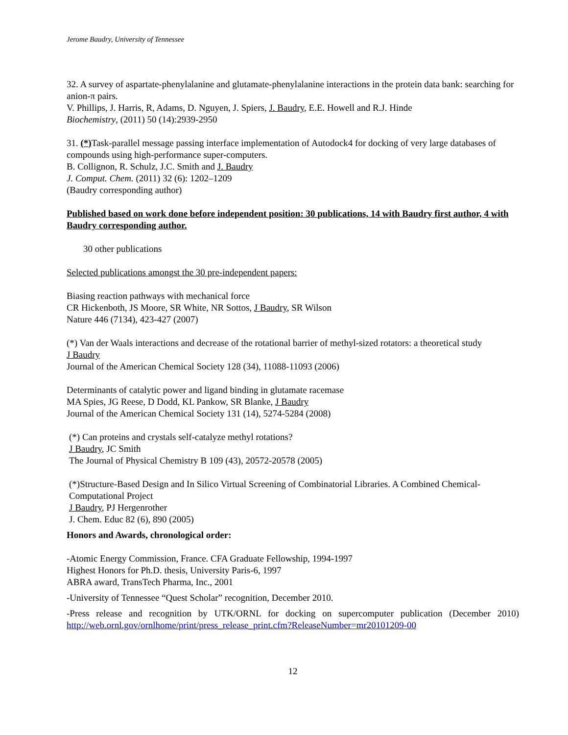Jerome Baudry, University of Tennessee
32. A survey of aspartate-phenylalanine and glutamate-phenylalanine interactions in the protein data bank: searching for anion-π pairs.
V. Phillips, J. Harris, R, Adams, D. Nguyen, J. Spiers, J. Baudry, E.E. Howell and R.J. Hinde
Biochemistry, (2011) 50 (14):2939-2950
31. (*) Task-parallel message passing interface implementation of Autodock4 for docking of very large databases of compounds using high-performance super-computers.
B. Collignon, R. Schulz, J.C. Smith and J. Baudry
J. Comput. Chem. (2011) 32 (6): 1202–1209
(Baudry corresponding author)
Published based on work done before independent position: 30 publications, 14 with Baudry first author, 4 with Baudry corresponding author.
30 other publications
Selected publications amongst the 30 pre-independent papers:
Biasing reaction pathways with mechanical force
CR Hickenboth, JS Moore, SR White, NR Sottos, J Baudry, SR Wilson
Nature 446 (7134), 423-427 (2007)
(*) Van der Waals interactions and decrease of the rotational barrier of methyl-sized rotators: a theoretical study
J Baudry
Journal of the American Chemical Society 128 (34), 11088-11093 (2006)
Determinants of catalytic power and ligand binding in glutamate racemase
MA Spies, JG Reese, D Dodd, KL Pankow, SR Blanke, J Baudry
Journal of the American Chemical Society 131 (14), 5274-5284 (2008)
(*) Can proteins and crystals self-catalyze methyl rotations?
J Baudry, JC Smith
The Journal of Physical Chemistry B 109 (43), 20572-20578 (2005)
(*)Structure-Based Design and In Silico Virtual Screening of Combinatorial Libraries. A Combined Chemical-Computational Project
J Baudry, PJ Hergenrother
J. Chem. Educ 82 (6), 890 (2005)
Honors and Awards, chronological order:
-Atomic Energy Commission, France. CFA Graduate Fellowship, 1994-1997
Highest Honors for Ph.D. thesis, University Paris-6, 1997
ABRA award, TransTech Pharma, Inc., 2001
-University of Tennessee “Quest Scholar” recognition, December 2010.
-Press release and recognition by UTK/ORNL for docking on supercomputer publication (December 2010) http://web.ornl.gov/ornlhome/print/press_release_print.cfm?ReleaseNumber=mr20101209-00
12